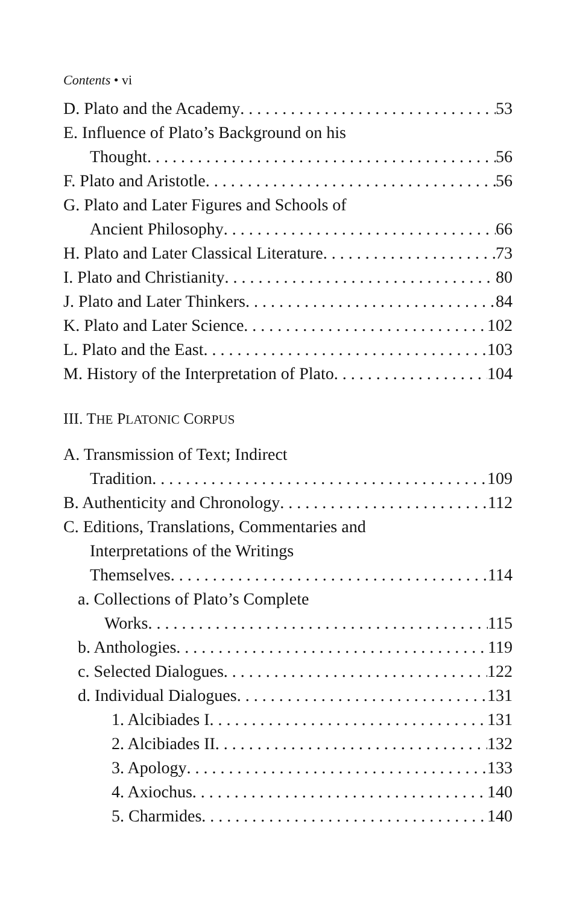Contents • vi
D. Plato and the Academy 53
E. Influence of Plato’s Background on his
Thought 56
F. Plato and Aristotle 56
G. Plato and Later Figures and Schools of
Ancient Philosophy 66
H. Plato and Later Classical Literature 73
I. Plato and Christianity 80
J. Plato and Later Thinkers 84
K. Plato and Later Science 102
L. Plato and the East 103
M. History of the Interpretation of Plato 104
III. THE PLATONIC CORPUS
A. Transmission of Text; Indirect
Tradition 109
B. Authenticity and Chronology 112
C. Editions, Translations, Commentaries and
Interpretations of the Writings
Themselves 114
a. Collections of Plato’s Complete
Works 115
b. Anthologies 119
c. Selected Dialogues 122
d. Individual Dialogues 131
1. Alcibiades I 131
2. Alcibiades II 132
3. Apology 133
4. Axiochus 140
5. Charmides 140